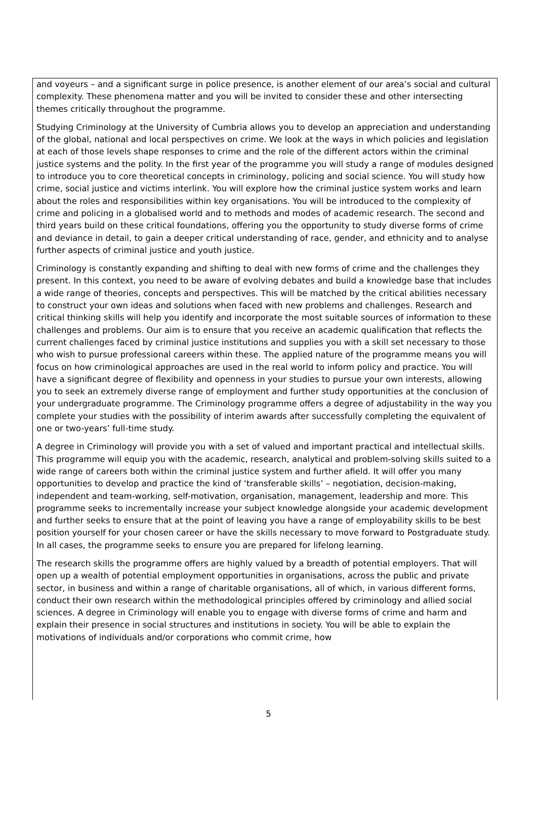and voyeurs – and a significant surge in police presence, is another element of our area’s social and cultural complexity. These phenomena matter and you will be invited to consider these and other intersecting themes critically throughout the programme.
Studying Criminology at the University of Cumbria allows you to develop an appreciation and understanding of the global, national and local perspectives on crime. We look at the ways in which policies and legislation at each of those levels shape responses to crime and the role of the different actors within the criminal justice systems and the polity. In the first year of the programme you will study a range of modules designed to introduce you to core theoretical concepts in criminology, policing and social science. You will study how crime, social justice and victims interlink. You will explore how the criminal justice system works and learn about the roles and responsibilities within key organisations. You will be introduced to the complexity of crime and policing in a globalised world and to methods and modes of academic research. The second and third years build on these critical foundations, offering you the opportunity to study diverse forms of crime and deviance in detail, to gain a deeper critical understanding of race, gender, and ethnicity and to analyse further aspects of criminal justice and youth justice.
Criminology is constantly expanding and shifting to deal with new forms of crime and the challenges they present. In this context, you need to be aware of evolving debates and build a knowledge base that includes a wide range of theories, concepts and perspectives. This will be matched by the critical abilities necessary to construct your own ideas and solutions when faced with new problems and challenges. Research and critical thinking skills will help you identify and incorporate the most suitable sources of information to these challenges and problems. Our aim is to ensure that you receive an academic qualification that reflects the current challenges faced by criminal justice institutions and supplies you with a skill set necessary to those who wish to pursue professional careers within these. The applied nature of the programme means you will focus on how criminological approaches are used in the real world to inform policy and practice. You will have a significant degree of flexibility and openness in your studies to pursue your own interests, allowing you to seek an extremely diverse range of employment and further study opportunities at the conclusion of your undergraduate programme. The Criminology programme offers a degree of adjustability in the way you complete your studies with the possibility of interim awards after successfully completing the equivalent of one or two-years’ full-time study.
A degree in Criminology will provide you with a set of valued and important practical and intellectual skills. This programme will equip you with the academic, research, analytical and problem-solving skills suited to a wide range of careers both within the criminal justice system and further afield. It will offer you many opportunities to develop and practice the kind of ‘transferable skills’ – negotiation, decision-making, independent and team-working, self-motivation, organisation, management, leadership and more. This programme seeks to incrementally increase your subject knowledge alongside your academic development and further seeks to ensure that at the point of leaving you have a range of employability skills to be best position yourself for your chosen career or have the skills necessary to move forward to Postgraduate study. In all cases, the programme seeks to ensure you are prepared for lifelong learning.
The research skills the programme offers are highly valued by a breadth of potential employers. That will open up a wealth of potential employment opportunities in organisations, across the public and private sector, in business and within a range of charitable organisations, all of which, in various different forms, conduct their own research within the methodological principles offered by criminology and allied social sciences. A degree in Criminology will enable you to engage with diverse forms of crime and harm and explain their presence in social structures and institutions in society. You will be able to explain the motivations of individuals and/or corporations who commit crime, how
5